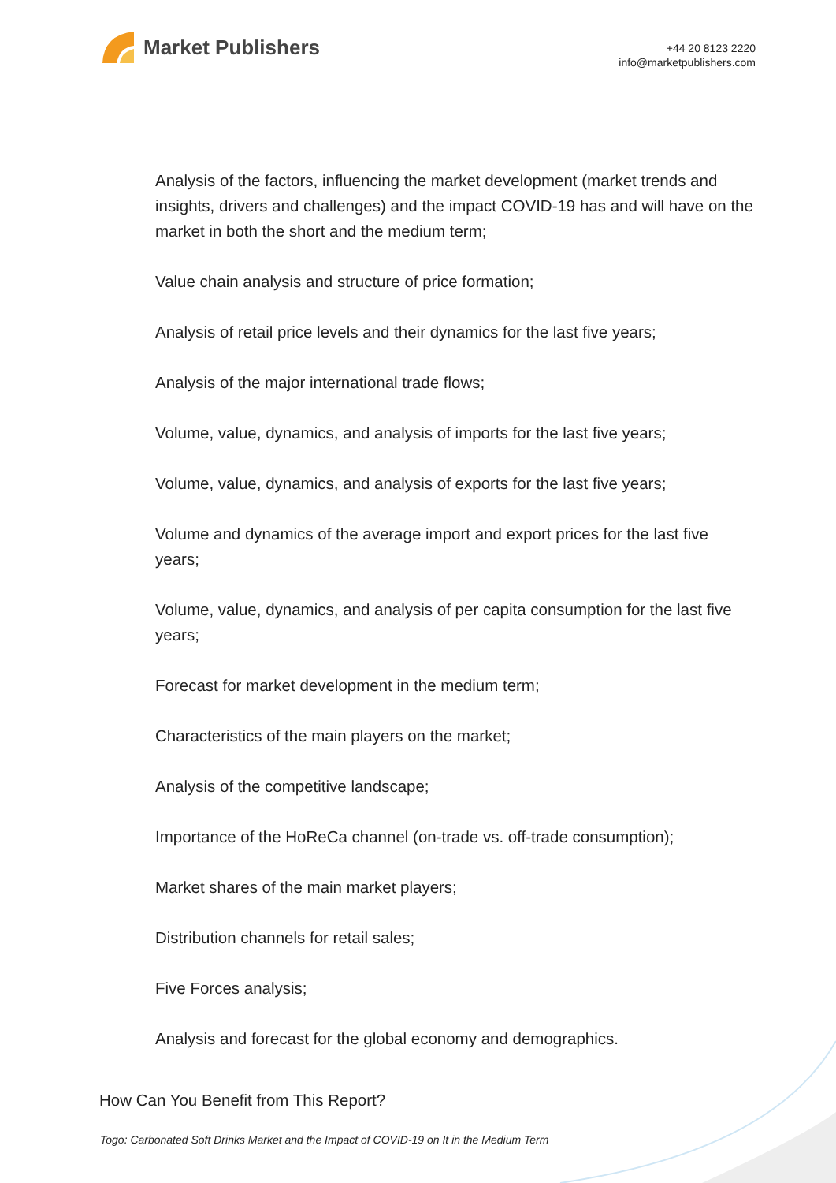Market Publishers
+44 20 8123 2220
info@marketpublishers.com
Analysis of the factors, influencing the market development (market trends and insights, drivers and challenges) and the impact COVID-19 has and will have on the market in both the short and the medium term;
Value chain analysis and structure of price formation;
Analysis of retail price levels and their dynamics for the last five years;
Analysis of the major international trade flows;
Volume, value, dynamics, and analysis of imports for the last five years;
Volume, value, dynamics, and analysis of exports for the last five years;
Volume and dynamics of the average import and export prices for the last five years;
Volume, value, dynamics, and analysis of per capita consumption for the last five years;
Forecast for market development in the medium term;
Characteristics of the main players on the market;
Analysis of the competitive landscape;
Importance of the HoReCa channel (on-trade vs. off-trade consumption);
Market shares of the main market players;
Distribution channels for retail sales;
Five Forces analysis;
Analysis and forecast for the global economy and demographics.
How Can You Benefit from This Report?
Togo: Carbonated Soft Drinks Market and the Impact of COVID-19 on It in the Medium Term